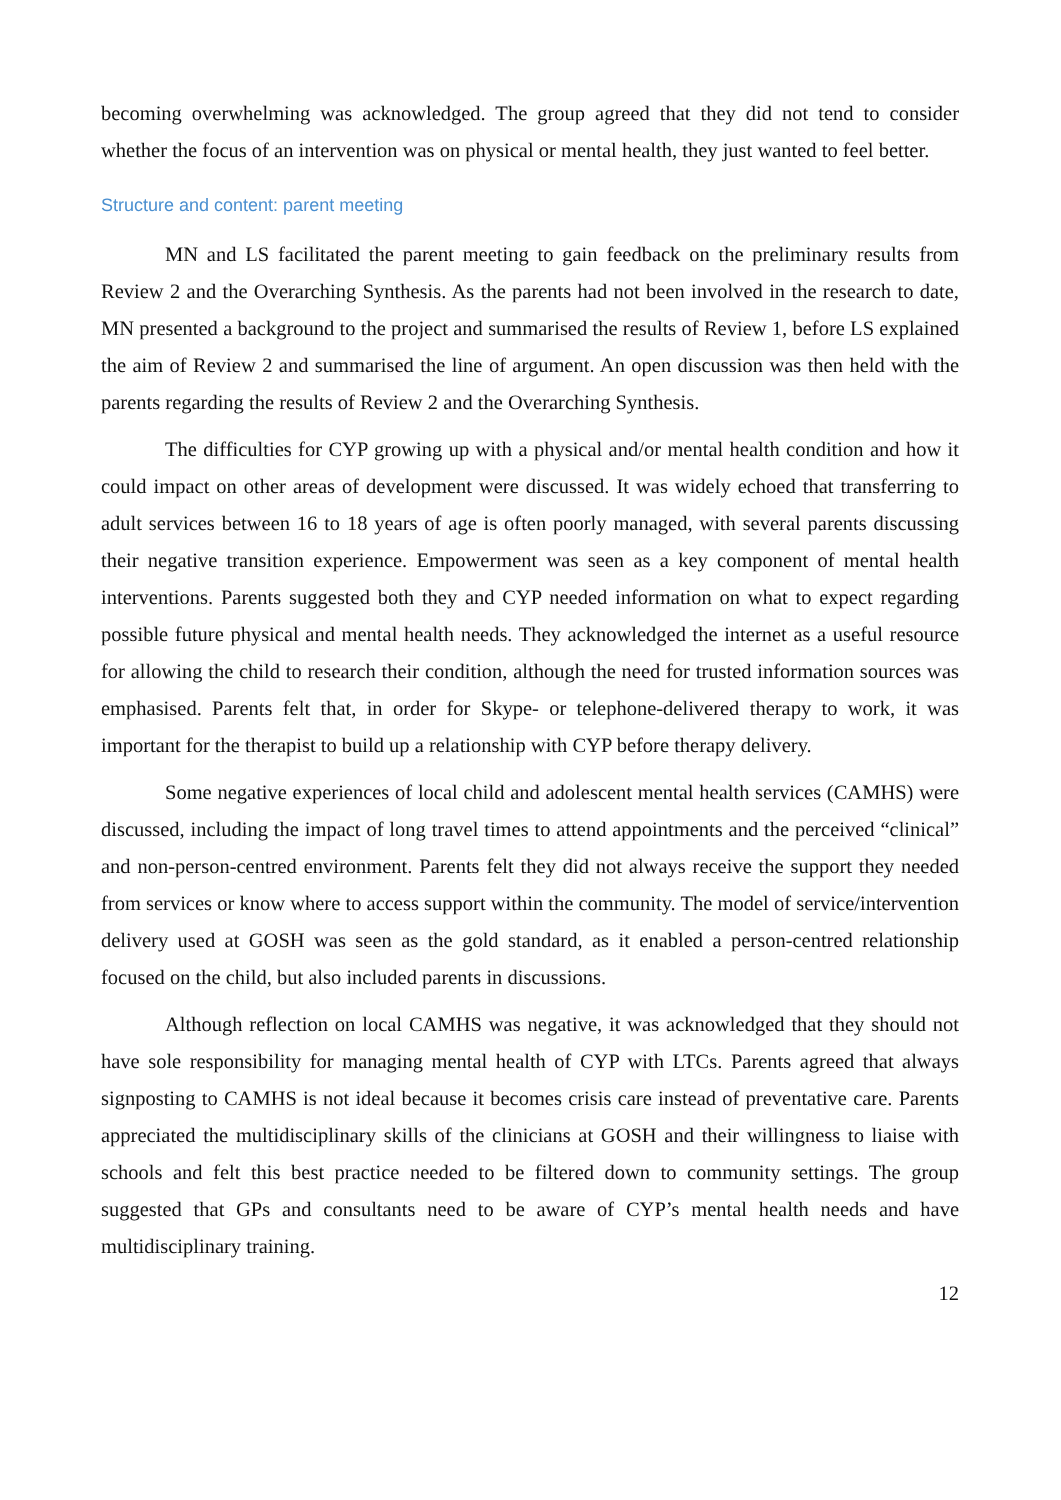becoming overwhelming was acknowledged. The group agreed that they did not tend to consider whether the focus of an intervention was on physical or mental health, they just wanted to feel better.
Structure and content: parent meeting
MN and LS facilitated the parent meeting to gain feedback on the preliminary results from Review 2 and the Overarching Synthesis. As the parents had not been involved in the research to date, MN presented a background to the project and summarised the results of Review 1, before LS explained the aim of Review 2 and summarised the line of argument. An open discussion was then held with the parents regarding the results of Review 2 and the Overarching Synthesis.
The difficulties for CYP growing up with a physical and/or mental health condition and how it could impact on other areas of development were discussed. It was widely echoed that transferring to adult services between 16 to 18 years of age is often poorly managed, with several parents discussing their negative transition experience. Empowerment was seen as a key component of mental health interventions. Parents suggested both they and CYP needed information on what to expect regarding possible future physical and mental health needs. They acknowledged the internet as a useful resource for allowing the child to research their condition, although the need for trusted information sources was emphasised. Parents felt that, in order for Skype- or telephone-delivered therapy to work, it was important for the therapist to build up a relationship with CYP before therapy delivery.
Some negative experiences of local child and adolescent mental health services (CAMHS) were discussed, including the impact of long travel times to attend appointments and the perceived “clinical” and non-person-centred environment. Parents felt they did not always receive the support they needed from services or know where to access support within the community. The model of service/intervention delivery used at GOSH was seen as the gold standard, as it enabled a person-centred relationship focused on the child, but also included parents in discussions.
Although reflection on local CAMHS was negative, it was acknowledged that they should not have sole responsibility for managing mental health of CYP with LTCs. Parents agreed that always signposting to CAMHS is not ideal because it becomes crisis care instead of preventative care. Parents appreciated the multidisciplinary skills of the clinicians at GOSH and their willingness to liaise with schools and felt this best practice needed to be filtered down to community settings. The group suggested that GPs and consultants need to be aware of CYP’s mental health needs and have multidisciplinary training.
12